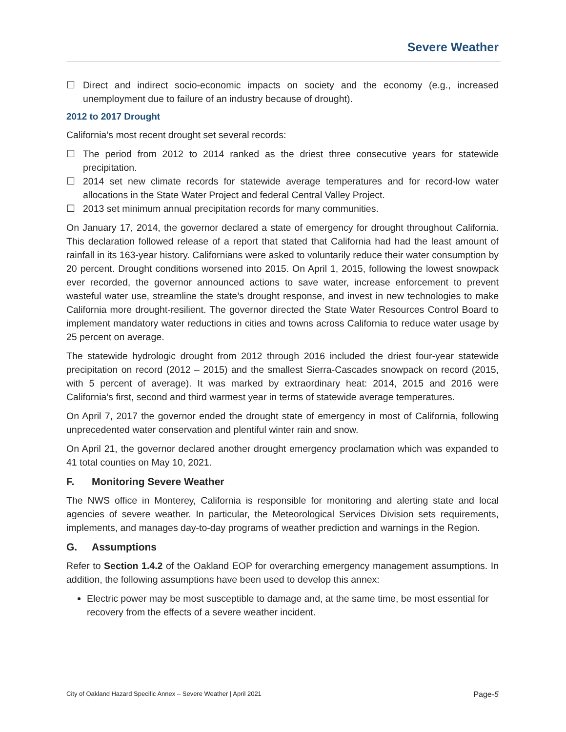Severe Weather
☐ Direct and indirect socio-economic impacts on society and the economy (e.g., increased unemployment due to failure of an industry because of drought).
2012 to 2017 Drought
California’s most recent drought set several records:
☐ The period from 2012 to 2014 ranked as the driest three consecutive years for statewide precipitation.
☐ 2014 set new climate records for statewide average temperatures and for record-low water allocations in the State Water Project and federal Central Valley Project.
☐ 2013 set minimum annual precipitation records for many communities.
On January 17, 2014, the governor declared a state of emergency for drought throughout California. This declaration followed release of a report that stated that California had had the least amount of rainfall in its 163-year history. Californians were asked to voluntarily reduce their water consumption by 20 percent. Drought conditions worsened into 2015. On April 1, 2015, following the lowest snowpack ever recorded, the governor announced actions to save water, increase enforcement to prevent wasteful water use, streamline the state’s drought response, and invest in new technologies to make California more drought-resilient. The governor directed the State Water Resources Control Board to implement mandatory water reductions in cities and towns across California to reduce water usage by 25 percent on average.
The statewide hydrologic drought from 2012 through 2016 included the driest four-year statewide precipitation on record (2012 – 2015) and the smallest Sierra-Cascades snowpack on record (2015, with 5 percent of average). It was marked by extraordinary heat: 2014, 2015 and 2016 were California’s first, second and third warmest year in terms of statewide average temperatures.
On April 7, 2017 the governor ended the drought state of emergency in most of California, following unprecedented water conservation and plentiful winter rain and snow.
On April 21, the governor declared another drought emergency proclamation which was expanded to 41 total counties on May 10, 2021.
F. Monitoring Severe Weather
The NWS office in Monterey, California is responsible for monitoring and alerting state and local agencies of severe weather. In particular, the Meteorological Services Division sets requirements, implements, and manages day-to-day programs of weather prediction and warnings in the Region.
G. Assumptions
Refer to Section 1.4.2 of the Oakland EOP for overarching emergency management assumptions. In addition, the following assumptions have been used to develop this annex:
Electric power may be most susceptible to damage and, at the same time, be most essential for recovery from the effects of a severe weather incident.
City of Oakland Hazard Specific Annex – Severe Weather | April 2021 Page-5